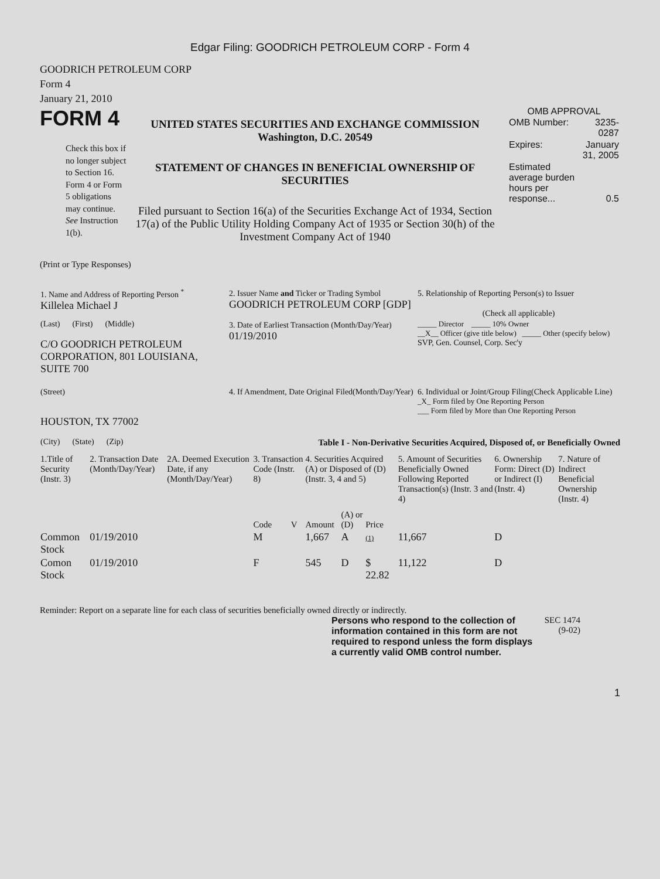Edgar Filing: GOODRICH PETROLEUM CORP - Form 4
GOODRICH PETROLEUM CORP
Form 4
January 21, 2010
FORM 4
Check this box if no longer subject to Section 16. Form 4 or Form 5 obligations may continue. See Instruction 1(b).
UNITED STATES SECURITIES AND EXCHANGE COMMISSION
Washington, D.C. 20549
STATEMENT OF CHANGES IN BENEFICIAL OWNERSHIP OF SECURITIES
Filed pursuant to Section 16(a) of the Securities Exchange Act of 1934, Section 17(a) of the Public Utility Holding Company Act of 1935 or Section 30(h) of the Investment Company Act of 1940
OMB APPROVAL
| OMB Number: | 3235-0287 |
| Expires: | January 31, 2005 |
| Estimated average burden hours per response... | 0.5 |
(Print or Type Responses)
| 1. Name and Address of Reporting Person <sup>*</sup> Killelea Michael J | 2. Issuer Name and Ticker or Trading Symbol GOODRICH PETROLEUM CORP [GDP] | 5. Relationship of Reporting Person(s) to Issuer (Check all applicable) |
| (Last) (First) (Middle) C/O GOODRICH PETROLEUM CORPORATION, 801 LOUISIANA, SUITE 700 | 3. Date of Earliest Transaction (Month/Day/Year) 01/19/2010 | _____ Director _____ 10% Owner __X__ Officer (give title below) _____ Other (specify below) SVP, Gen. Counsel, Corp. Sec'y |
| (Street) HOUSTON, TX 77002 (City) (State) (Zip) | 4. If Amendment, Date Original Filed(Month/Day/Year) | 6. Individual or Joint/Group Filing(Check Applicable Line) _X_ Form filed by One Reporting Person ___ Form filed by More than One Reporting Person |
Table I - Non-Derivative Securities Acquired, Disposed of, or Beneficially Owned
| 1.Title of Security (Instr. 3) | 2. Transaction Date (Month/Day/Year) | 2A. Deemed Execution Date, if any (Month/Day/Year) | 3. Transaction Code (Instr. 8) | | 4. Securities Acquired (A) or Disposed of (D) (Instr. 3, 4 and 5) | | | 5. Amount of Securities Beneficially Owned Following Reported Transaction(s) (Instr. 3 and 4) | 6. Ownership Form: Direct (D) or Indirect (I) (Instr. 4) | 7. Nature of Indirect Beneficial Ownership (Instr. 4) |
| --- | --- | --- | --- | --- | --- | --- | --- | --- | --- | --- |
| | | | Code | V | Amount | (A) or (D) | Price | | | |
| Common Stock | 01/19/2010 | | M | | 1,667 | A | (1) | 11,667 | D | |
| Comon Stock | 01/19/2010 | | F | | 545 | D | $ 22.82 | 11,122 | D | |
Reminder: Report on a separate line for each class of securities beneficially owned directly or indirectly.
Persons who respond to the collection of information contained in this form are not required to respond unless the form displays a currently valid OMB control number.
SEC 1474 (9-02)
1